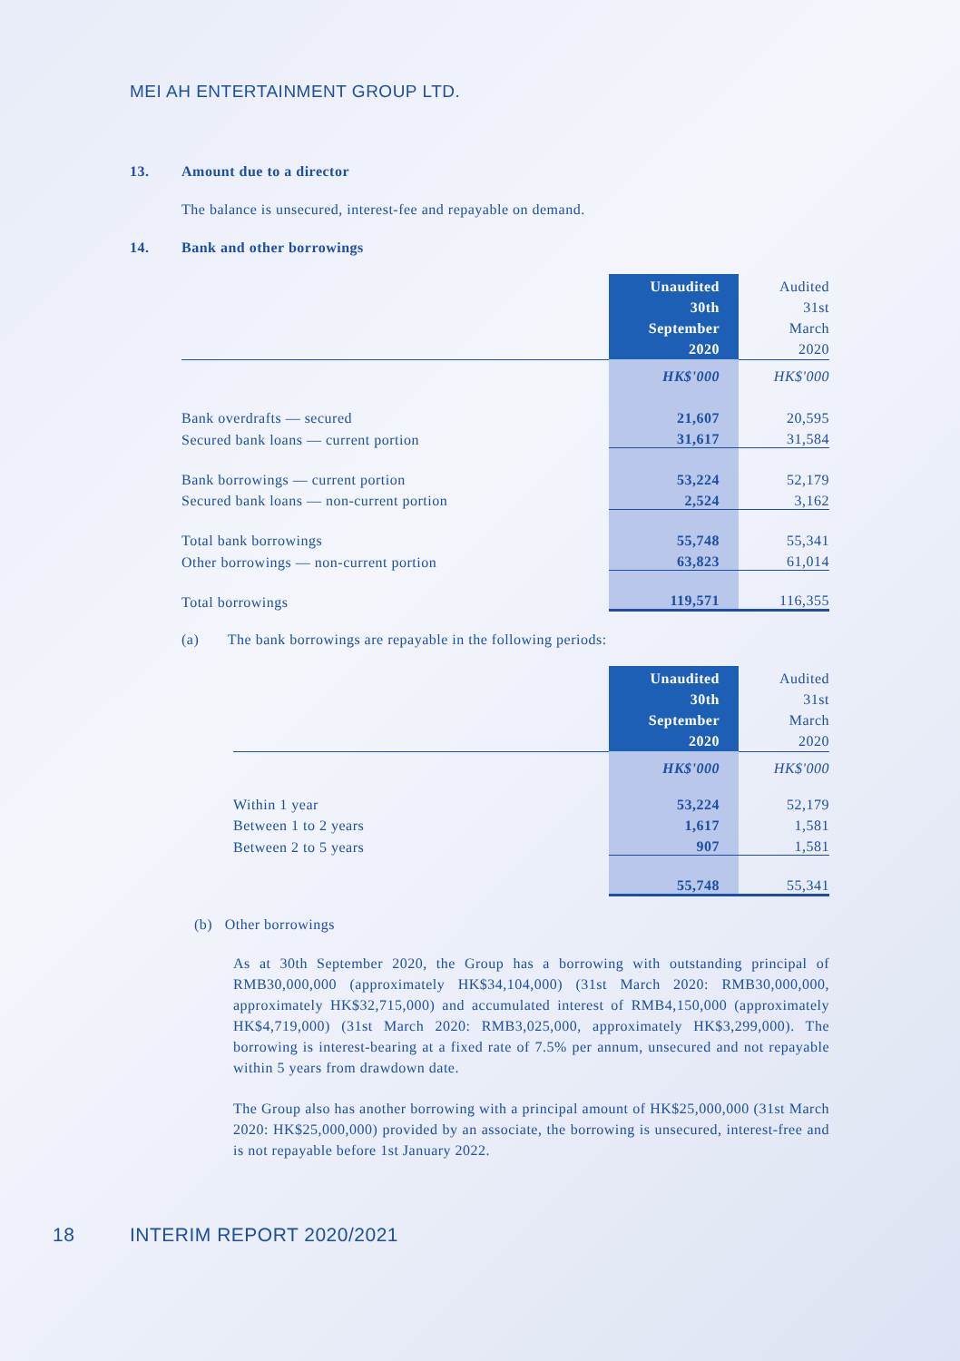MEI AH ENTERTAINMENT GROUP LTD.
13. Amount due to a director
The balance is unsecured, interest-fee and repayable on demand.
14. Bank and other borrowings
| | Unaudited 30th September 2020 | Audited 31st March 2020 |
| | HK$'000 | HK$'000 |
| Bank overdrafts — secured | 21,607 | 20,595 |
| Secured bank loans — current portion | 31,617 | 31,584 |
| Bank borrowings — current portion | 53,224 | 52,179 |
| Secured bank loans — non-current portion | 2,524 | 3,162 |
| Total bank borrowings | 55,748 | 55,341 |
| Other borrowings — non-current portion | 63,823 | 61,014 |
| Total borrowings | 119,571 | 116,355 |
(a) The bank borrowings are repayable in the following periods:
| | Unaudited 30th September 2020 | Audited 31st March 2020 |
| | HK$'000 | HK$'000 |
| Within 1 year | 53,224 | 52,179 |
| Between 1 to 2 years | 1,617 | 1,581 |
| Between 2 to 5 years | 907 | 1,581 |
| | 55,748 | 55,341 |
(b) Other borrowings
As at 30th September 2020, the Group has a borrowing with outstanding principal of RMB30,000,000 (approximately HK$34,104,000) (31st March 2020: RMB30,000,000, approximately HK$32,715,000) and accumulated interest of RMB4,150,000 (approximately HK$4,719,000) (31st March 2020: RMB3,025,000, approximately HK$3,299,000). The borrowing is interest-bearing at a fixed rate of 7.5% per annum, unsecured and not repayable within 5 years from drawdown date.
The Group also has another borrowing with a principal amount of HK$25,000,000 (31st March 2020: HK$25,000,000) provided by an associate, the borrowing is unsecured, interest-free and is not repayable before 1st January 2022.
18 INTERIM REPORT 2020/2021